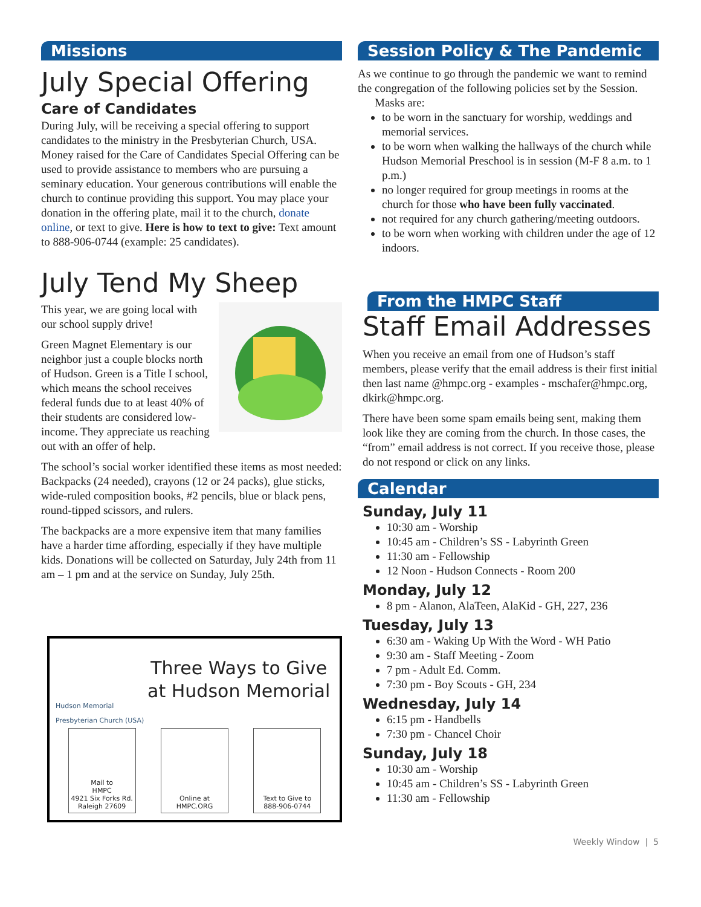Missions
July Special Offering
Care of Candidates
During July, will be receiving a special offering to support candidates to the ministry in the Presbyterian Church, USA. Money raised for the Care of Candidates Special Offering can be used to provide assistance to members who are pursuing a seminary education. Your generous contributions will enable the church to continue providing this support. You may place your donation in the offering plate, mail it to the church, donate online, or text to give. Here is how to text to give: Text amount to 888-906-0744 (example: 25 candidates).
July Tend My Sheep
This year, we are going local with our school supply drive!
Green Magnet Elementary is our neighbor just a couple blocks north of Hudson. Green is a Title I school, which means the school receives federal funds due to at least 40% of their students are considered low-income. They appreciate us reaching out with an offer of help.
The school’s social worker identified these items as most needed: Backpacks (24 needed), crayons (12 or 24 packs), glue sticks, wide-ruled composition books, #2 pencils, blue or black pens, round-tipped scissors, and rulers.
The backpacks are a more expensive item that many families have a harder time affording, especially if they have multiple kids. Donations will be collected on Saturday, July 24th from 11 am – 1 pm and at the service on Sunday, July 25th.
Hudson Memorial
Presbyterian Church (USA)
Three Ways to Give at Hudson Memorial
Mail to
HMPC
4921 Six Forks Rd.
Raleigh 27609
Online at HMPC.ORG
Text to Give to
888-906-0744
Session Policy & The Pandemic
As we continue to go through the pandemic we want to remind the congregation of the following policies set by the Session.
Masks are:
to be worn in the sanctuary for worship, weddings and memorial services.
to be worn when walking the hallways of the church while Hudson Memorial Preschool is in session (M-F 8 a.m. to 1 p.m.)
no longer required for group meetings in rooms at the church for those who have been fully vaccinated.
not required for any church gathering/meeting outdoors.
to be worn when working with children under the age of 12 indoors.
From the HMPC Staff
Staff Email Addresses
When you receive an email from one of Hudson’s staff members, please verify that the email address is their first initial then last name @hmpc.org - examples - mschafer@hmpc.org, dkirk@hmpc.org.
There have been some spam emails being sent, making them look like they are coming from the church. In those cases, the “from” email address is not correct. If you receive those, please do not respond or click on any links.
Calendar
Sunday, July 11
10:30 am - Worship
10:45 am - Children’s SS - Labyrinth Green
11:30 am - Fellowship
12 Noon - Hudson Connects - Room 200
Monday, July 12
8 pm - Alanon, AlaTeen, AlaKid - GH, 227, 236
Tuesday, July 13
6:30 am - Waking Up With the Word - WH Patio
9:30 am - Staff Meeting - Zoom
7 pm - Adult Ed. Comm.
7:30 pm - Boy Scouts - GH, 234
Wednesday, July 14
6:15 pm - Handbells
7:30 pm - Chancel Choir
Sunday, July 18
10:30 am - Worship
10:45 am - Children’s SS - Labyrinth Green
11:30 am - Fellowship
Weekly Window | 5